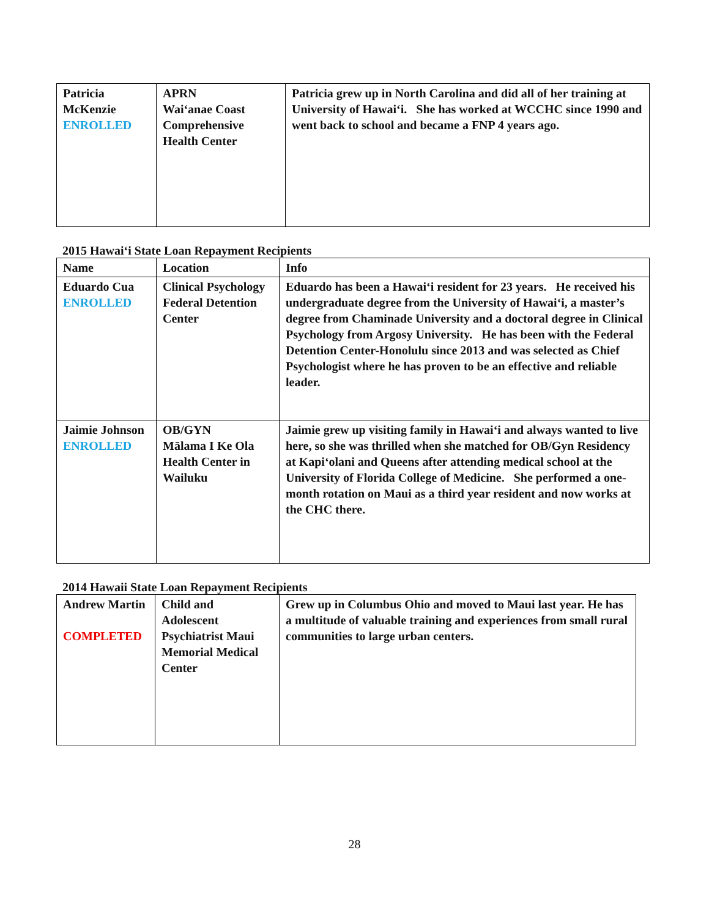| Patricia McKenzie ENROLLED | APRN Wai‘anae Coast Comprehensive Health Center | Patricia grew up in North Carolina and did all of her training at University of Hawai‘i. She has worked at WCCHC since 1990 and went back to school and became a FNP 4 years ago. |
2015 Hawai‘i State Loan Repayment Recipients
| Name | Location | Info |
| --- | --- | --- |
| Eduardo Cua ENROLLED | Clinical Psychology Federal Detention Center | Eduardo has been a Hawai‘i resident for 23 years. He received his undergraduate degree from the University of Hawai‘i, a master’s degree from Chaminade University and a doctoral degree in Clinical Psychology from Argosy University. He has been with the Federal Detention Center-Honolulu since 2013 and was selected as Chief Psychologist where he has proven to be an effective and reliable leader. |
| Jaimie Johnson ENROLLED | OB/GYN Mālama I Ke Ola Health Center in Wailuku | Jaimie grew up visiting family in Hawai‘i and always wanted to live here, so she was thrilled when she matched for OB/Gyn Residency at Kapi‘olani and Queens after attending medical school at the University of Florida College of Medicine. She performed a one-month rotation on Maui as a third year resident and now works at the CHC there. |
2014 Hawaii State Loan Repayment Recipients
| Andrew Martin COMPLETED | Child and Adolescent Psychiatrist Maui Memorial Medical Center | Grew up in Columbus Ohio and moved to Maui last year. He has a multitude of valuable training and experiences from small rural communities to large urban centers. |
28